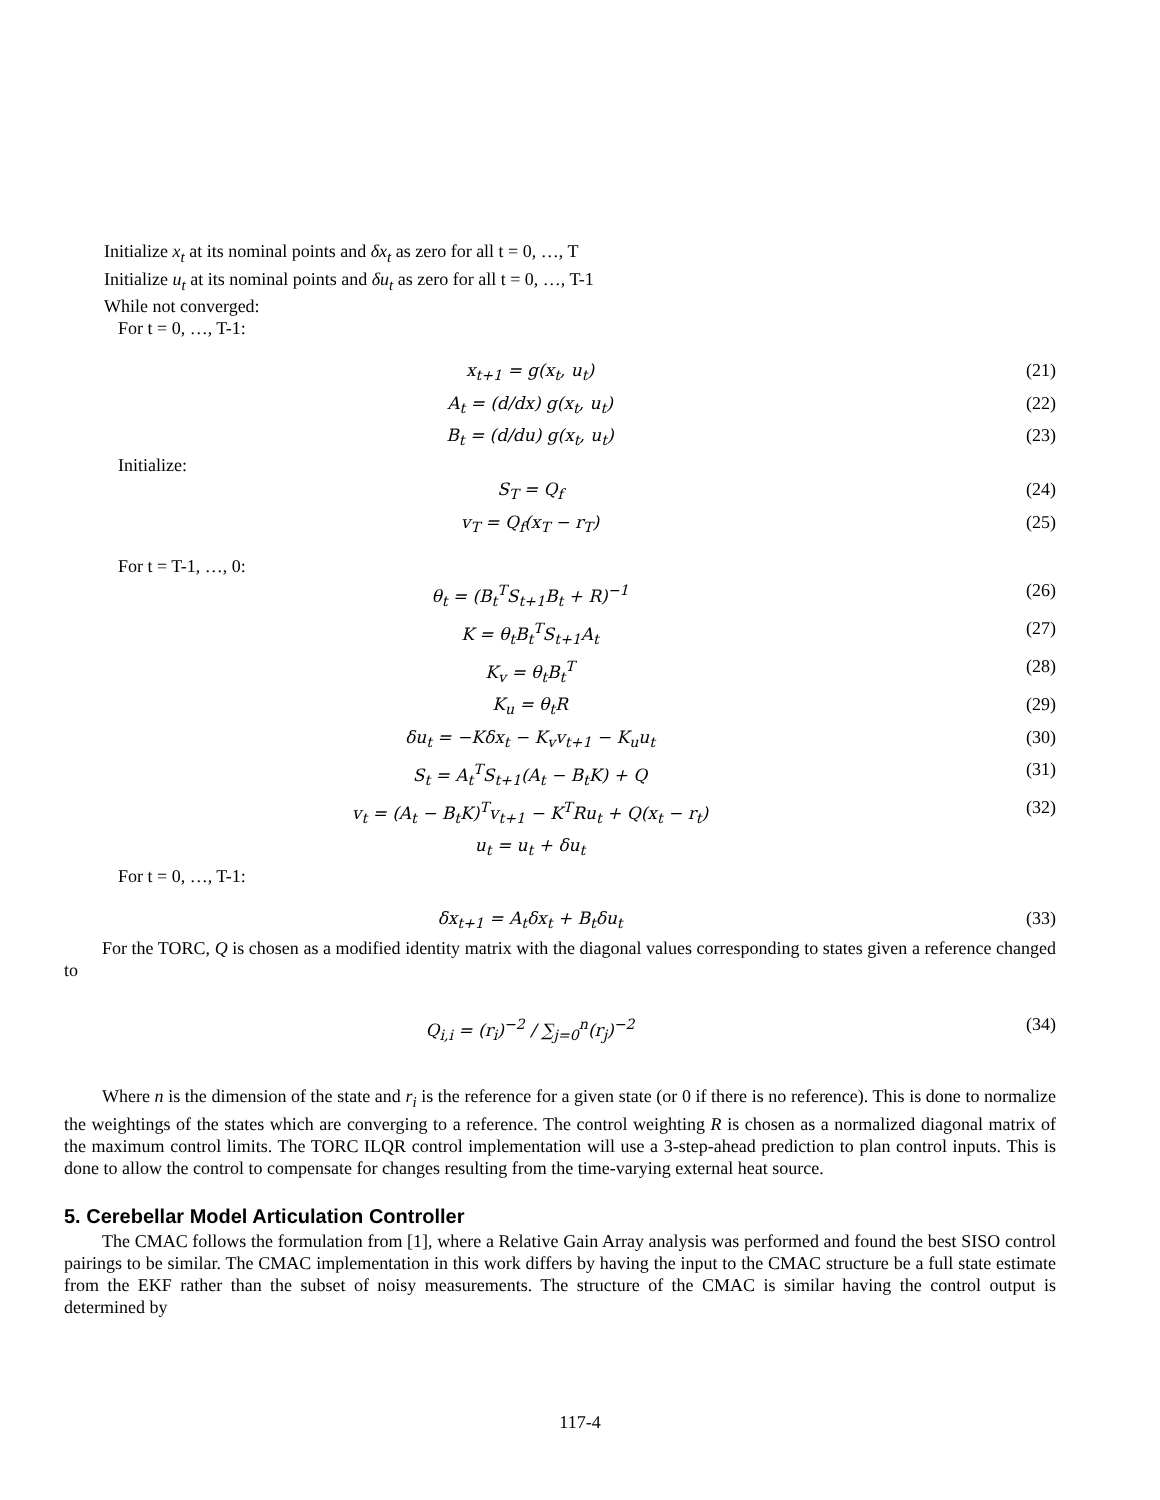Initialize x<sub>t</sub> at its nominal points and δx<sub>t</sub> as zero for all t = 0, …, T
Initialize u<sub>t</sub> at its nominal points and δu<sub>t</sub> as zero for all t = 0, …, T-1
While not converged:
For t = 0, …, T-1:
x<sub>t+1</sub> = g(x<sub>t</sub>, u<sub>t</sub>) (21)
A<sub>t</sub> = (d/dx) g(x<sub>t</sub>, u<sub>t</sub>) (22)
B<sub>t</sub> = (d/du) g(x<sub>t</sub>, u<sub>t</sub>) (23)
Initialize:
S<sub>T</sub> = Q<sub>f</sub> (24)
v<sub>T</sub> = Q<sub>f</sub>(x<sub>T</sub> − r<sub>T</sub>) (25)
For t = T-1, …, 0:
θ<sub>t</sub> = (B<sub>t</sub><sup>T</sup>S<sub>t+1</sub>B<sub>t</sub> + R)<sup>−1</sup> (26)
K = θ<sub>t</sub>B<sub>t</sub><sup>T</sup>S<sub>t+1</sub>A<sub>t</sub> (27)
K<sub>v</sub> = θ<sub>t</sub>B<sub>t</sub><sup>T</sup> (28)
K<sub>u</sub> = θ<sub>t</sub>R (29)
δu<sub>t</sub> = −Kδx<sub>t</sub> − K<sub>v</sub>v<sub>t+1</sub> − K<sub>u</sub>u<sub>t</sub> (30)
S<sub>t</sub> = A<sub>t</sub><sup>T</sup>S<sub>t+1</sub>(A<sub>t</sub> − B<sub>t</sub>K) + Q (31)
v<sub>t</sub> = (A<sub>t</sub> − B<sub>t</sub>K)<sup>T</sup>v<sub>t+1</sub> − K<sup>T</sup>Ru<sub>t</sub> + Q(x<sub>t</sub> − r<sub>t</sub>) (32)
u<sub>t</sub> = u<sub>t</sub> + δu<sub>t</sub>
For t = 0, …, T-1:
δx<sub>t+1</sub> = A<sub>t</sub>δx<sub>t</sub> + B<sub>t</sub>δu<sub>t</sub> (33)
For the TORC, Q is chosen as a modified identity matrix with the diagonal values corresponding to states given a reference changed to
Q<sub>i,i</sub> = (r<sub>i</sub>)<sup>−2</sup> / ∑<sub>j=0</sub><sup>n</sup>(r<sub>j</sub>)<sup>−2</sup> (34)
Where n is the dimension of the state and r<sub>i</sub> is the reference for a given state (or 0 if there is no reference). This is done to normalize the weightings of the states which are converging to a reference. The control weighting R is chosen as a normalized diagonal matrix of the maximum control limits. The TORC ILQR control implementation will use a 3-step-ahead prediction to plan control inputs. This is done to allow the control to compensate for changes resulting from the time-varying external heat source.
5. Cerebellar Model Articulation Controller
The CMAC follows the formulation from [1], where a Relative Gain Array analysis was performed and found the best SISO control pairings to be similar. The CMAC implementation in this work differs by having the input to the CMAC structure be a full state estimate from the EKF rather than the subset of noisy measurements. The structure of the CMAC is similar having the control output is determined by
117-4